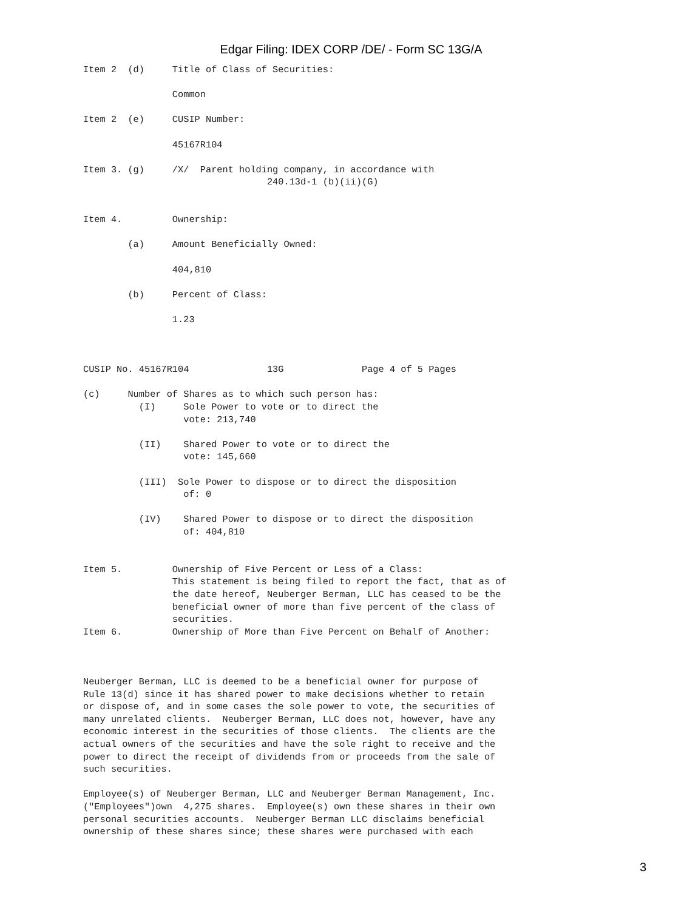Edgar Filing: IDEX CORP /DE/ - Form SC 13G/A
Item 2  (d)     Title of Class of Securities:

                Common

Item 2  (e)     CUSIP Number:

                45167R104

Item 3. (g)     /X/  Parent holding company, in accordance with
                                 240.13d-1 (b)(ii)(G)


Item 4.         Ownership:

        (a)     Amount Beneficially Owned:

                404,810

        (b)     Percent of Class:

                1.23



CUSIP No. 45167R104              13G              Page 4 of 5 Pages

(c)     Number of Shares as to which such person has:
          (I)     Sole Power to vote or to direct the
                  vote: 213,740

          (II)    Shared Power to vote or to direct the
                  vote: 145,660

          (III)  Sole Power to dispose or to direct the disposition
                  of: 0

          (IV)    Shared Power to dispose or to direct the disposition
                  of: 404,810


Item 5.         Ownership of Five Percent or Less of a Class:
                This statement is being filed to report the fact, that as of
                the date hereof, Neuberger Berman, LLC has ceased to be the
                beneficial owner of more than five percent of the class of
                securities.
Item 6.         Ownership of More than Five Percent on Behalf of Another:



Neuberger Berman, LLC is deemed to be a beneficial owner for purpose of
Rule 13(d) since it has shared power to make decisions whether to retain
or dispose of, and in some cases the sole power to vote, the securities of
many unrelated clients.  Neuberger Berman, LLC does not, however, have any
economic interest in the securities of those clients.  The clients are the
actual owners of the securities and have the sole right to receive and the
power to direct the receipt of dividends from or proceeds from the sale of
such securities.

Employee(s) of Neuberger Berman, LLC and Neuberger Berman Management, Inc.
("Employees")own  4,275 shares.  Employee(s) own these shares in their own
personal securities accounts.  Neuberger Berman LLC disclaims beneficial
ownership of these shares since; these shares were purchased with each
3